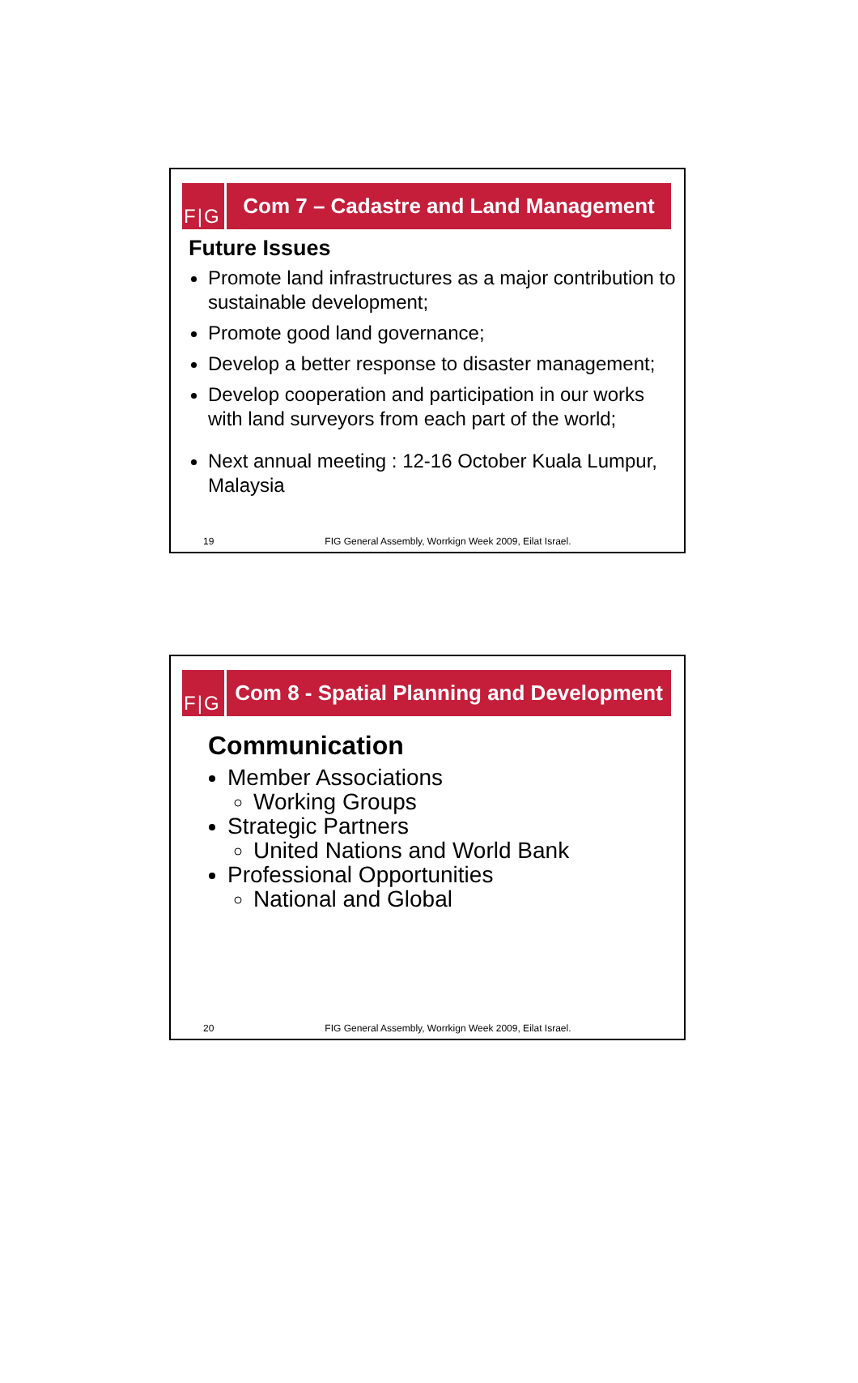F|G Com 7 – Cadastre and Land Management
Future Issues
Promote land infrastructures as a major contribution to sustainable development;
Promote good land governance;
Develop a better response to disaster management;
Develop cooperation and participation in our works with land surveyors from each part of the world;
Next annual meeting : 12-16 October Kuala Lumpur, Malaysia
19 FIG General Assembly, Worrkign Week 2009, Eilat Israel.
F|G Com 8 - Spatial Planning and Development
Communication
Member Associations
Working Groups
Strategic Partners
United Nations and World Bank
Professional Opportunities
National and Global
20 FIG General Assembly, Worrkign Week 2009, Eilat Israel.